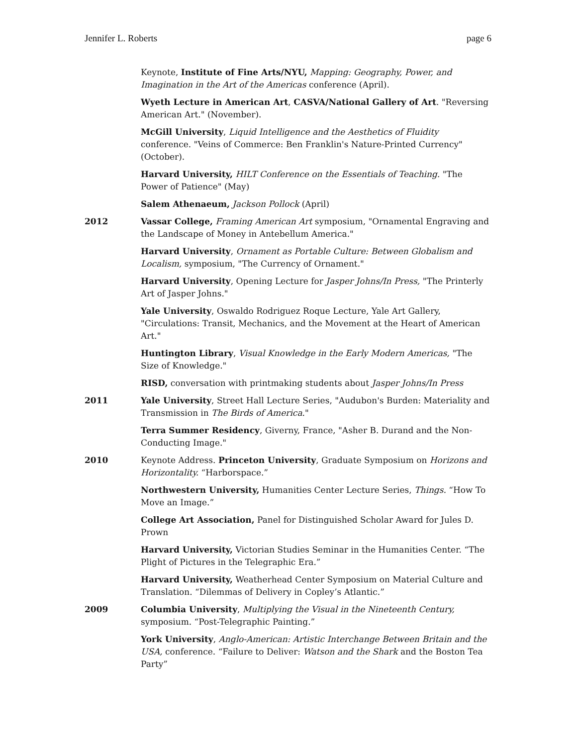Jennifer L. Roberts page 6
Keynote, Institute of Fine Arts/NYU, Mapping: Geography, Power, and Imagination in the Art of the Americas conference (April).
Wyeth Lecture in American Art, CASVA/National Gallery of Art. "Reversing American Art." (November).
McGill University, Liquid Intelligence and the Aesthetics of Fluidity conference. "Veins of Commerce: Ben Franklin's Nature-Printed Currency" (October).
Harvard University, HILT Conference on the Essentials of Teaching. "The Power of Patience" (May)
Salem Athenaeum, Jackson Pollock (April)
2012 Vassar College, Framing American Art symposium, "Ornamental Engraving and the Landscape of Money in Antebellum America."
Harvard University, Ornament as Portable Culture: Between Globalism and Localism, symposium, "The Currency of Ornament."
Harvard University, Opening Lecture for Jasper Johns/In Press, "The Printerly Art of Jasper Johns."
Yale University, Oswaldo Rodriguez Roque Lecture, Yale Art Gallery, "Circulations: Transit, Mechanics, and the Movement at the Heart of American Art."
Huntington Library, Visual Knowledge in the Early Modern Americas, "The Size of Knowledge."
RISD, conversation with printmaking students about Jasper Johns/In Press
2011 Yale University, Street Hall Lecture Series, "Audubon's Burden: Materiality and Transmission in The Birds of America."
Terra Summer Residency, Giverny, France, "Asher B. Durand and the Non-Conducting Image."
2010 Keynote Address. Princeton University, Graduate Symposium on Horizons and Horizontality. “Harborspace.”
Northwestern University, Humanities Center Lecture Series, Things. “How To Move an Image.”
College Art Association, Panel for Distinguished Scholar Award for Jules D. Prown
Harvard University, Victorian Studies Seminar in the Humanities Center. “The Plight of Pictures in the Telegraphic Era.”
Harvard University, Weatherhead Center Symposium on Material Culture and Translation. “Dilemmas of Delivery in Copley’s Atlantic.”
2009 Columbia University, Multiplying the Visual in the Nineteenth Century, symposium. “Post-Telegraphic Painting.”
York University, Anglo-American: Artistic Interchange Between Britain and the USA, conference. “Failure to Deliver: Watson and the Shark and the Boston Tea Party”